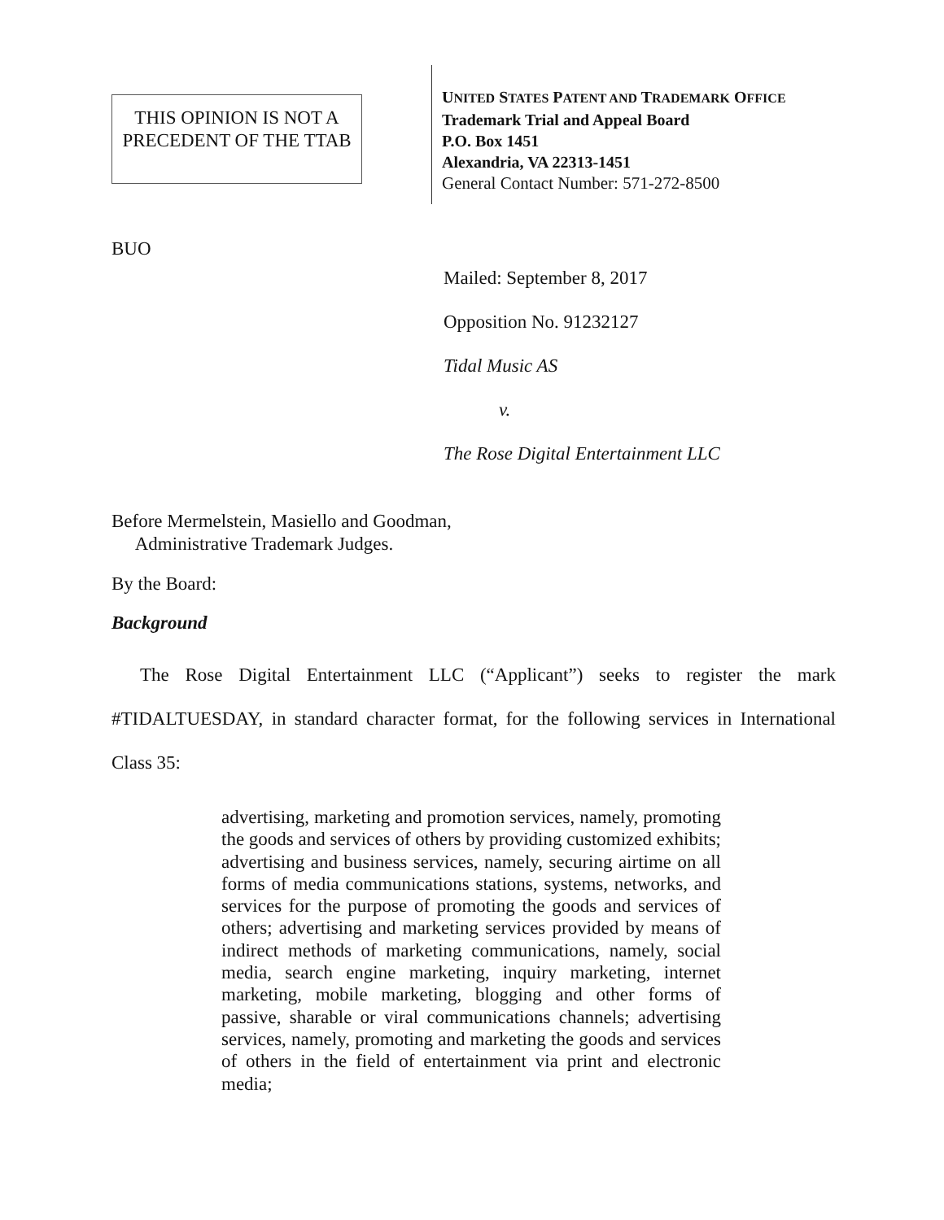THIS OPINION IS NOT A PRECEDENT OF THE TTAB
UNITED STATES PATENT AND TRADEMARK OFFICE
Trademark Trial and Appeal Board
P.O. Box 1451
Alexandria, VA 22313-1451
General Contact Number: 571-272-8500
BUO
Mailed: September 8, 2017
Opposition No. 91232127
Tidal Music AS
v.
The Rose Digital Entertainment LLC
Before Mermelstein, Masiello and Goodman,
Administrative Trademark Judges.
By the Board:
Background
The Rose Digital Entertainment LLC (“Applicant”) seeks to register the mark #TIDALTUESDAY, in standard character format, for the following services in International Class 35:
advertising, marketing and promotion services, namely, promoting the goods and services of others by providing customized exhibits; advertising and business services, namely, securing airtime on all forms of media communications stations, systems, networks, and services for the purpose of promoting the goods and services of others; advertising and marketing services provided by means of indirect methods of marketing communications, namely, social media, search engine marketing, inquiry marketing, internet marketing, mobile marketing, blogging and other forms of passive, sharable or viral communications channels; advertising services, namely, promoting and marketing the goods and services of others in the field of entertainment via print and electronic media;